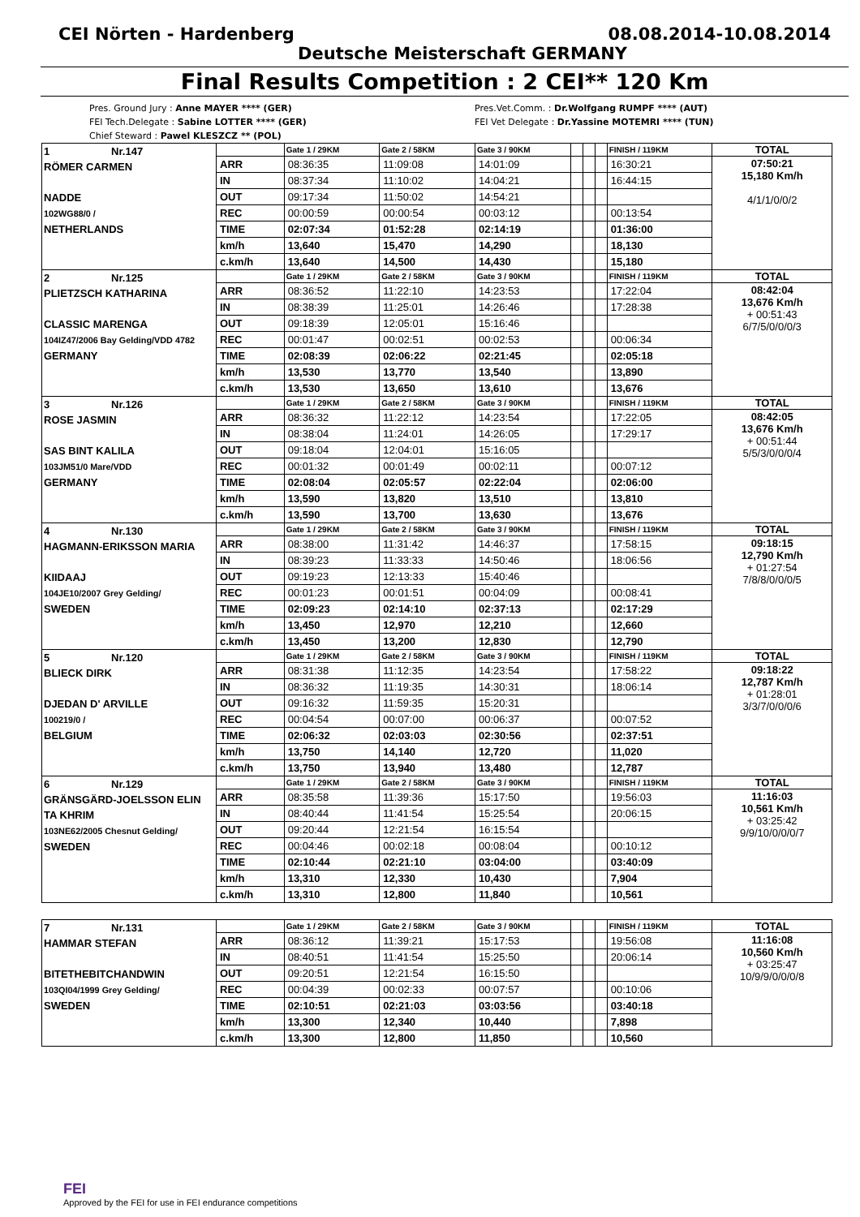CEI Nörten - Hardenberg 08.08.2014-10.08.2014
Deutsche Meisterschaft GERMANY
Final Results Competition : 2 CEI** 120 Km
Pres. Ground Jury : Anne MAYER **** (GER)
FEI Tech.Delegate : Sabine LOTTER **** (GER)
Chief Steward : Pawel KLESZCZ ** (POL)
Pres.Vet.Comm. : Dr.Wolfgang RUMPF **** (AUT)
FEI Vet Delegate : Dr.Yassine MOTEMRI **** (TUN)
| 1 Nr.147 RÖMER CARMEN NADDE 102WG88/0 / NETHERLANDS | | Gate 1 / 29KM | Gate 2 / 58KM | Gate 3 / 90KM | | | | FINISH / 119KM | TOTAL |
| | ARR | 08:36:35 | 11:09:08 | 14:01:09 | | | | 16:30:21 | 07:50:21 15,180 Km/h 4/1/1/0/0/2 |
| | IN | 08:37:34 | 11:10:02 | 14:04:21 | | | | 16:44:15 | |
| | OUT | 09:17:34 | 11:50:02 | 14:54:21 | | | | | |
| | REC | 00:00:59 | 00:00:54 | 00:03:12 | | | | 00:13:54 | |
| | TIME | 02:07:34 | 01:52:28 | 02:14:19 | | | | 01:36:00 | |
| | km/h | 13,640 | 15,470 | 14,290 | | | | 18,130 | |
| | c.km/h | 13,640 | 14,500 | 14,430 | | | | 15,180 | |
| 2 Nr.125 PLIETZSCH KATHARINA CLASSIC MARENGA 104IZ47/2006 Bay Gelding/VDD 4782 GERMANY | | Gate 1 / 29KM | Gate 2 / 58KM | Gate 3 / 90KM | | | | FINISH / 119KM | TOTAL |
| | ARR | 08:36:52 | 11:22:10 | 14:23:53 | | | | 17:22:04 | 08:42:04 13,676 Km/h + 00:51:43 6/7/5/0/0/0/3 |
| | IN | 08:38:39 | 11:25:01 | 14:26:46 | | | | 17:28:38 | |
| | OUT | 09:18:39 | 12:05:01 | 15:16:46 | | | | | |
| | REC | 00:01:47 | 00:02:51 | 00:02:53 | | | | 00:06:34 | |
| | TIME | 02:08:39 | 02:06:22 | 02:21:45 | | | | 02:05:18 | |
| | km/h | 13,530 | 13,770 | 13,540 | | | | 13,890 | |
| | c.km/h | 13,530 | 13,650 | 13,610 | | | | 13,676 | |
| 3 Nr.126 ROSE JASMIN SAS BINT KALILA 103JM51/0 Mare/VDD GERMANY | | Gate 1 / 29KM | Gate 2 / 58KM | Gate 3 / 90KM | | | | FINISH / 119KM | TOTAL |
| | ARR | 08:36:32 | 11:22:12 | 14:23:54 | | | | 17:22:05 | 08:42:05 13,676 Km/h + 00:51:44 5/5/3/0/0/0/4 |
| | IN | 08:38:04 | 11:24:01 | 14:26:05 | | | | 17:29:17 | |
| | OUT | 09:18:04 | 12:04:01 | 15:16:05 | | | | | |
| | REC | 00:01:32 | 00:01:49 | 00:02:11 | | | | 00:07:12 | |
| | TIME | 02:08:04 | 02:05:57 | 02:22:04 | | | | 02:06:00 | |
| | km/h | 13,590 | 13,820 | 13,510 | | | | 13,810 | |
| | c.km/h | 13,590 | 13,700 | 13,630 | | | | 13,676 | |
| 4 Nr.130 HAGMANN-ERIKSSON MARIA KIIDAAJ 104JE10/2007 Grey Gelding/ SWEDEN | | Gate 1 / 29KM | Gate 2 / 58KM | Gate 3 / 90KM | | | | FINISH / 119KM | TOTAL |
| | ARR | 08:38:00 | 11:31:42 | 14:46:37 | | | | 17:58:15 | 09:18:15 12,790 Km/h + 01:27:54 7/8/8/0/0/0/5 |
| | IN | 08:39:23 | 11:33:33 | 14:50:46 | | | | 18:06:56 | |
| | OUT | 09:19:23 | 12:13:33 | 15:40:46 | | | | | |
| | REC | 00:01:23 | 00:01:51 | 00:04:09 | | | | 00:08:41 | |
| | TIME | 02:09:23 | 02:14:10 | 02:37:13 | | | | 02:17:29 | |
| | km/h | 13,450 | 12,970 | 12,210 | | | | 12,660 | |
| | c.km/h | 13,450 | 13,200 | 12,830 | | | | 12,790 | |
| 5 Nr.120 BLIECK DIRK DJEDAN D' ARVILLE 100219/0 / BELGIUM | | Gate 1 / 29KM | Gate 2 / 58KM | Gate 3 / 90KM | | | | FINISH / 119KM | TOTAL |
| | ARR | 08:31:38 | 11:12:35 | 14:23:54 | | | | 17:58:22 | 09:18:22 12,787 Km/h + 01:28:01 3/3/7/0/0/0/6 |
| | IN | 08:36:32 | 11:19:35 | 14:30:31 | | | | 18:06:14 | |
| | OUT | 09:16:32 | 11:59:35 | 15:20:31 | | | | | |
| | REC | 00:04:54 | 00:07:00 | 00:06:37 | | | | 00:07:52 | |
| | TIME | 02:06:32 | 02:03:03 | 02:30:56 | | | | 02:37:51 | |
| | km/h | 13,750 | 14,140 | 12,720 | | | | 11,020 | |
| | c.km/h | 13,750 | 13,940 | 13,480 | | | | 12,787 | |
| 6 Nr.129 GRÄNSGÄRD-JOELSSON ELIN TA KHRIM 103NE62/2005 Chesnut Gelding/ SWEDEN | | Gate 1 / 29KM | Gate 2 / 58KM | Gate 3 / 90KM | | | | FINISH / 119KM | TOTAL |
| | ARR | 08:35:58 | 11:39:36 | 15:17:50 | | | | 19:56:03 | 11:16:03 10,561 Km/h + 03:25:42 9/9/10/0/0/0/7 |
| | IN | 08:40:44 | 11:41:54 | 15:25:54 | | | | 20:06:15 | |
| | OUT | 09:20:44 | 12:21:54 | 16:15:54 | | | | | |
| | REC | 00:04:46 | 00:02:18 | 00:08:04 | | | | 00:10:12 | |
| | TIME | 02:10:44 | 02:21:10 | 03:04:00 | | | | 03:40:09 | |
| | km/h | 13,310 | 12,330 | 10,430 | | | | 7,904 | |
| | c.km/h | 13,310 | 12,800 | 11,840 | | | | 10,561 | |
| 7 Nr.131 HAMMAR STEFAN BITETHEBITCHANDWIN 103QI04/1999 Grey Gelding/ SWEDEN | | Gate 1 / 29KM | Gate 2 / 58KM | Gate 3 / 90KM | | | | FINISH / 119KM | TOTAL |
| | ARR | 08:36:12 | 11:39:21 | 15:17:53 | | | | 19:56:08 | 11:16:08 10,560 Km/h + 03:25:47 10/9/9/0/0/0/8 |
| | IN | 08:40:51 | 11:41:54 | 15:25:50 | | | | 20:06:14 | |
| | OUT | 09:20:51 | 12:21:54 | 16:15:50 | | | | | |
| | REC | 00:04:39 | 00:02:33 | 00:07:57 | | | | 00:10:06 | |
| | TIME | 02:10:51 | 02:21:03 | 03:03:56 | | | | 03:40:18 | |
| | km/h | 13,300 | 12,340 | 10,440 | | | | 7,898 | |
| | c.km/h | 13,300 | 12,800 | 11,850 | | | | 10,560 | |
FEI
Approved by the FEI for use in FEI endurance competitions